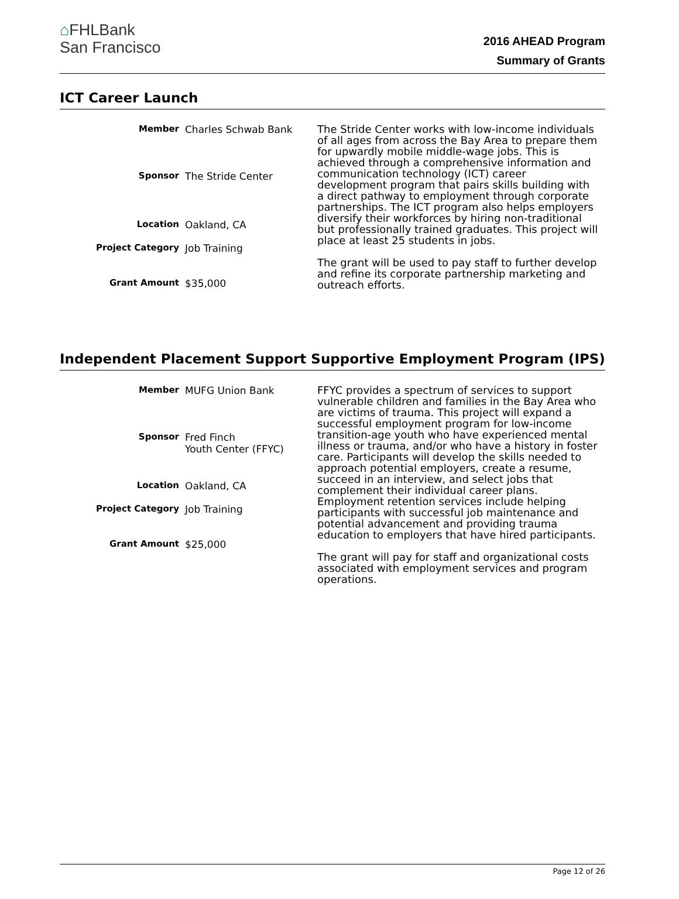⌂FHLBank
San Francisco
2016 AHEAD Program
Summary of Grants
ICT Career Launch
Member Charles Schwab Bank
Sponsor The Stride Center
Location Oakland, CA
Project Category Job Training
Grant Amount $35,000
The Stride Center works with low-income individuals of all ages from across the Bay Area to prepare them for upwardly mobile middle-wage jobs. This is achieved through a comprehensive information and communication technology (ICT) career development program that pairs skills building with a direct pathway to employment through corporate partnerships. The ICT program also helps employers diversify their workforces by hiring non-traditional but professionally trained graduates. This project will place at least 25 students in jobs.
The grant will be used to pay staff to further develop and refine its corporate partnership marketing and outreach efforts.
Independent Placement Support Supportive Employment Program (IPS)
Member MUFG Union Bank
Sponsor Fred Finch
Youth Center (FFYC)
Location Oakland, CA
Project Category Job Training
Grant Amount $25,000
FFYC provides a spectrum of services to support vulnerable children and families in the Bay Area who are victims of trauma. This project will expand a successful employment program for low-income transition-age youth who have experienced mental illness or trauma, and/or who have a history in foster care. Participants will develop the skills needed to approach potential employers, create a resume, succeed in an interview, and select jobs that complement their individual career plans. Employment retention services include helping participants with successful job maintenance and potential advancement and providing trauma education to employers that have hired participants.
The grant will pay for staff and organizational costs associated with employment services and program operations.
Page 12 of 26